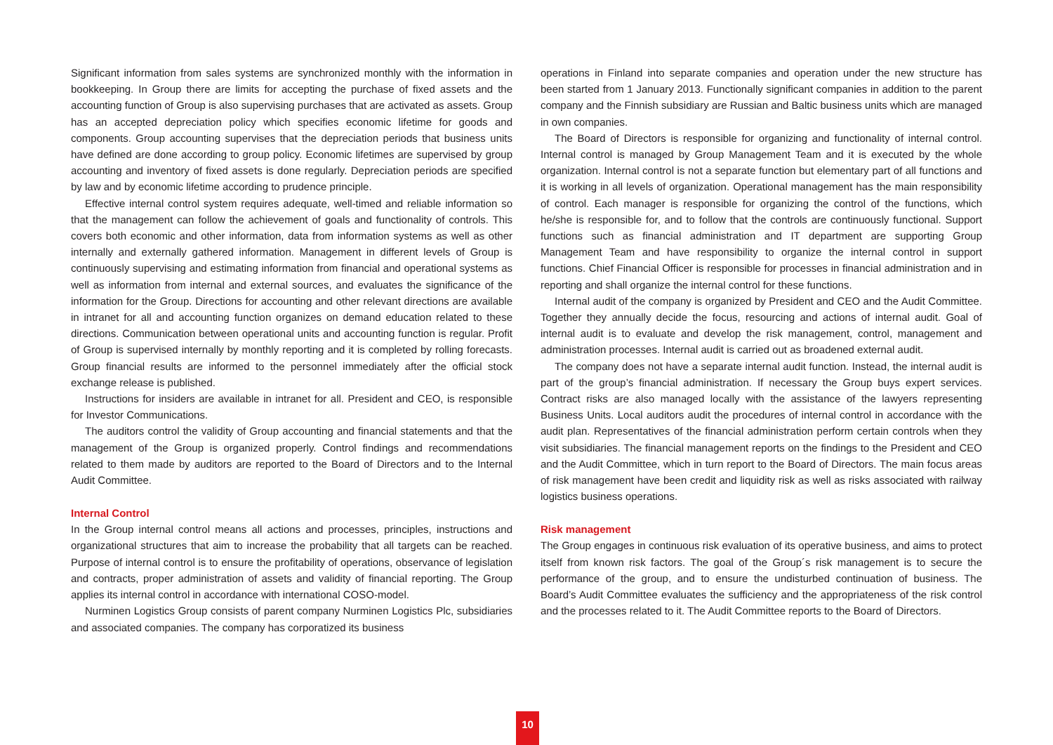Significant information from sales systems are synchronized monthly with the information in bookkeeping. In Group there are limits for accepting the purchase of fixed assets and the accounting function of Group is also supervising purchases that are activated as assets. Group has an accepted depreciation policy which specifies economic lifetime for goods and components. Group accounting supervises that the depreciation periods that business units have defined are done according to group policy. Economic lifetimes are supervised by group accounting and inventory of fixed assets is done regularly. Depreciation periods are specified by law and by economic lifetime according to prudence principle.
Effective internal control system requires adequate, well-timed and reliable information so that the management can follow the achievement of goals and functionality of controls. This covers both economic and other information, data from information systems as well as other internally and externally gathered information. Management in different levels of Group is continuously supervising and estimating information from financial and operational systems as well as information from internal and external sources, and evaluates the significance of the information for the Group. Directions for accounting and other relevant directions are available in intranet for all and accounting function organizes on demand education related to these directions. Communication between operational units and accounting function is regular. Profit of Group is supervised internally by monthly reporting and it is completed by rolling forecasts. Group financial results are informed to the personnel immediately after the official stock exchange release is published.
Instructions for insiders are available in intranet for all. President and CEO, is responsible for Investor Communications.
The auditors control the validity of Group accounting and financial statements and that the management of the Group is organized properly. Control findings and recommendations related to them made by auditors are reported to the Board of Directors and to the Internal Audit Committee.
Internal Control
In the Group internal control means all actions and processes, principles, instructions and organizational structures that aim to increase the probability that all targets can be reached. Purpose of internal control is to ensure the profitability of operations, observance of legislation and contracts, proper administration of assets and validity of financial reporting. The Group applies its internal control in accordance with international COSO-model.
Nurminen Logistics Group consists of parent company Nurminen Logistics Plc, subsidiaries and associated companies. The company has corporatized its business
operations in Finland into separate companies and operation under the new structure has been started from 1 January 2013. Functionally significant companies in addition to the parent company and the Finnish subsidiary are Russian and Baltic business units which are managed in own companies.
The Board of Directors is responsible for organizing and functionality of internal control. Internal control is managed by Group Management Team and it is executed by the whole organization. Internal control is not a separate function but elementary part of all functions and it is working in all levels of organization. Operational management has the main responsibility of control. Each manager is responsible for organizing the control of the functions, which he/she is responsible for, and to follow that the controls are continuously functional. Support functions such as financial administration and IT department are supporting Group Management Team and have responsibility to organize the internal control in support functions. Chief Financial Officer is responsible for processes in financial administration and in reporting and shall organize the internal control for these functions.
Internal audit of the company is organized by President and CEO and the Audit Committee. Together they annually decide the focus, resourcing and actions of internal audit. Goal of internal audit is to evaluate and develop the risk management, control, management and administration processes. Internal audit is carried out as broadened external audit.
The company does not have a separate internal audit function. Instead, the internal audit is part of the group’s financial administration. If necessary the Group buys expert services. Contract risks are also managed locally with the assistance of the lawyers representing Business Units. Local auditors audit the procedures of internal control in accordance with the audit plan. Representatives of the financial administration perform certain controls when they visit subsidiaries. The financial management reports on the findings to the President and CEO and the Audit Committee, which in turn report to the Board of Directors. The main focus areas of risk management have been credit and liquidity risk as well as risks associated with railway logistics business operations.
Risk management
The Group engages in continuous risk evaluation of its operative business, and aims to protect itself from known risk factors. The goal of the Group´s risk management is to secure the performance of the group, and to ensure the undisturbed continuation of business. The Board’s Audit Committee evaluates the sufficiency and the appropriateness of the risk control and the processes related to it. The Audit Committee reports to the Board of Directors.
10